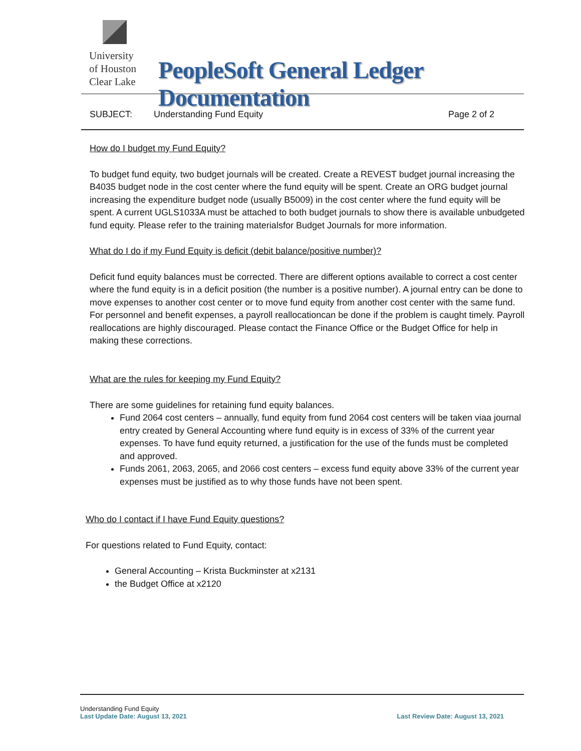University
of Houston
Clear Lake
PeopleSoft General Ledger Documentation
SUBJECT: Understanding Fund Equity Page 2 of 2
How do I budget my Fund Equity?
To budget fund equity, two budget journals will be created. Create a REVEST budget journal increasing the B4035 budget node in the cost center where the fund equity will be spent. Create an ORG budget journal increasing the expenditure budget node (usually B5009) in the cost center where the fund equity will be spent. A current UGLS1033A must be attached to both budget journals to show there is available unbudgeted fund equity. Please refer to the training materialsfor Budget Journals for more information.
What do I do if my Fund Equity is deficit (debit balance/positive number)?
Deficit fund equity balances must be corrected. There are different options available to correct a cost center where the fund equity is in a deficit position (the number is a positive number). A journal entry can be done to move expenses to another cost center or to move fund equity from another cost center with the same fund. For personnel and benefit expenses, a payroll reallocationcan be done if the problem is caught timely. Payroll reallocations are highly discouraged. Please contact the Finance Office or the Budget Office for help in making these corrections.
What are the rules for keeping my Fund Equity?
There are some guidelines for retaining fund equity balances.
Fund 2064 cost centers – annually, fund equity from fund 2064 cost centers will be taken viaa journal entry created by General Accounting where fund equity is in excess of 33% of the current year expenses. To have fund equity returned, a justification for the use of the funds must be completed and approved.
Funds 2061, 2063, 2065, and 2066 cost centers – excess fund equity above 33% of the current year expenses must be justified as to why those funds have not been spent.
Who do I contact if I have Fund Equity questions?
For questions related to Fund Equity, contact:
General Accounting – Krista Buckminster at x2131
the Budget Office at x2120
Understanding Fund Equity
Last Update Date: August 13, 2021 Last Review Date: August 13, 2021